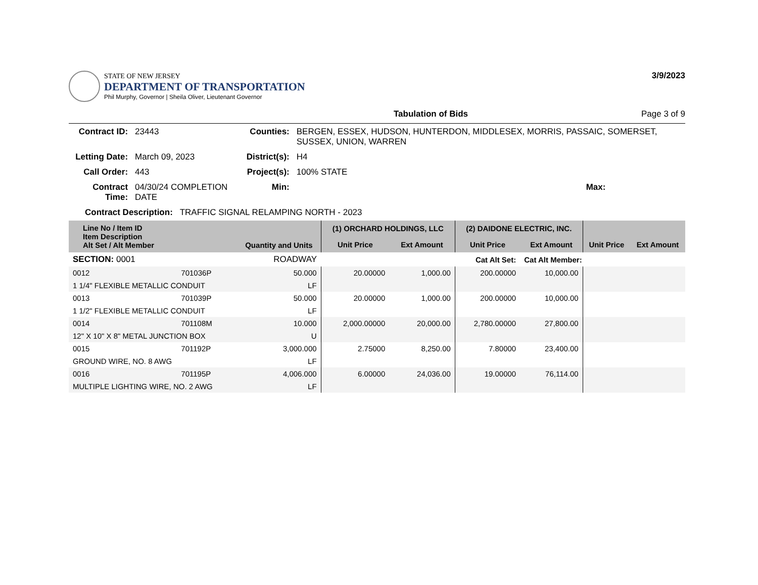STATE OF NEW JERSEY
DEPARTMENT OF TRANSPORTATION
Phil Murphy, Governor | Sheila Oliver, Lieutenant Governor
3/9/2023
Tabulation of Bids Page 3 of 9
| Contract ID: | 23443 | Counties: | BERGEN, ESSEX, HUDSON, HUNTERDON, MIDDLESEX, MORRIS, PASSAIC, SOMERSET, SUSSEX, UNION, WARREN | |
| Letting Date: | March 09, 2023 | District(s): | H4 | |
| Call Order: | 443 | Project(s): | 100% STATE | |
| Contract Time: | 04/30/24 COMPLETION DATE | Min: | Max: | |
| Contract Description: TRAFFIC SIGNAL RELAMPING NORTH - 2023 | | | | |
| Line No / Item ID Item Description Alt Set / Alt Member | | Quantity and Units | (1) ORCHARD HOLDINGS, LLC | | (2) DAIDONE ELECTRIC, INC. | | | |
| --- | --- | --- | --- | --- | --- | --- | --- | --- |
| | | | Unit Price | Ext Amount | Unit Price | Ext Amount | Unit Price | Ext Amount |
| SECTION: 0001 | | ROADWAY | Cat Alt Set: | | | Cat Alt Member: | | |
| 0012 | 701036P | 50.000 | 20.00000 | 1,000.00 | 200.00000 | 10,000.00 | | |
| 1 1/4" FLEXIBLE METALLIC CONDUIT | | LF | | | | | | |
| 0013 | 701039P | 50.000 | 20.00000 | 1,000.00 | 200.00000 | 10,000.00 | | |
| 1 1/2" FLEXIBLE METALLIC CONDUIT | | LF | | | | | | |
| 0014 | 701108M | 10.000 | 2,000.00000 | 20,000.00 | 2,780.00000 | 27,800.00 | | |
| 12" X 10" X 8" METAL JUNCTION BOX | | U | | | | | | |
| 0015 | 701192P | 3,000.000 | 2.75000 | 8,250.00 | 7.80000 | 23,400.00 | | |
| GROUND WIRE, NO. 8 AWG | | LF | | | | | | |
| 0016 | 701195P | 4,006.000 | 6.00000 | 24,036.00 | 19.00000 | 76,114.00 | | |
| MULTIPLE LIGHTING WIRE, NO. 2 AWG | | LF | | | | | | |